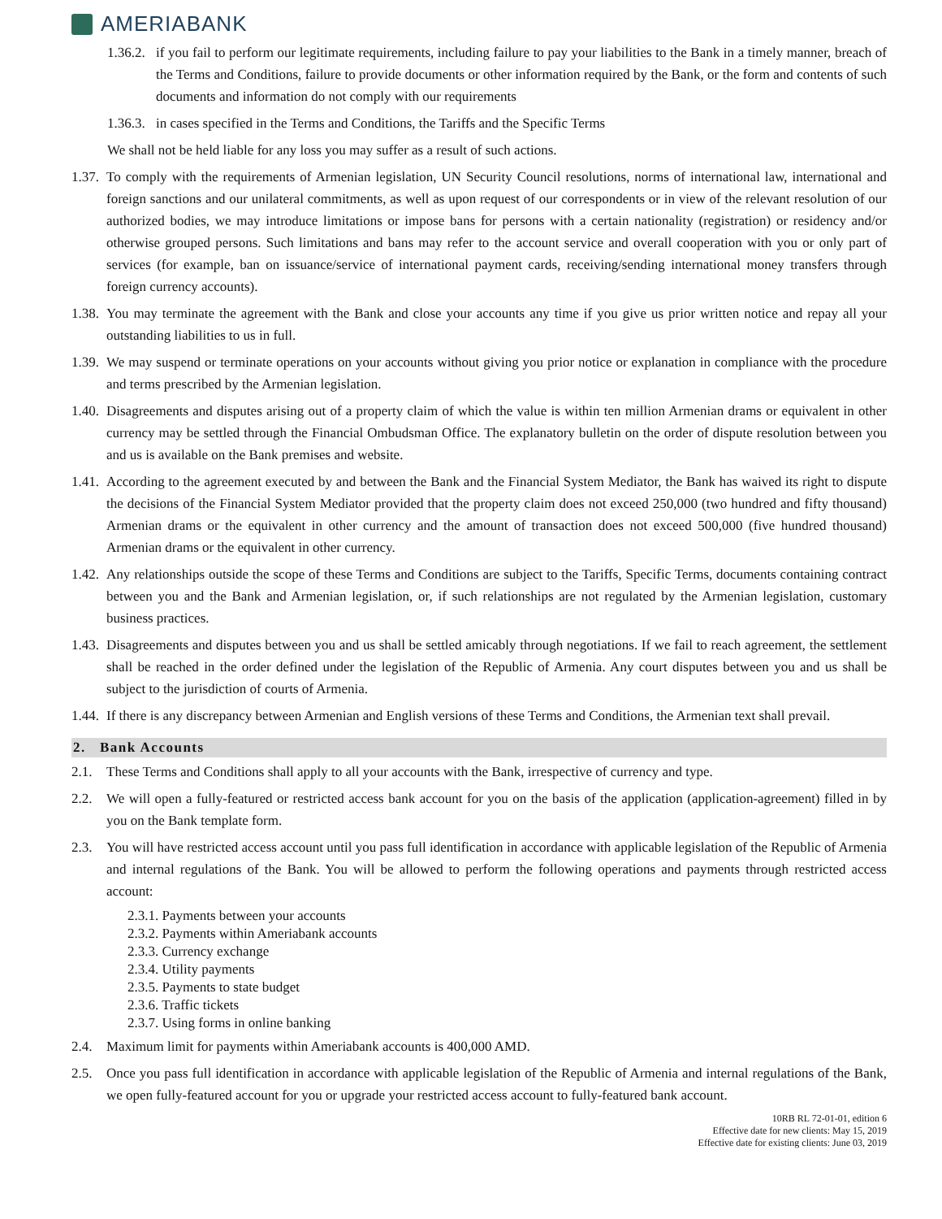AMERIABANK
1.36.2.
if you fail to perform our legitimate requirements, including failure to pay your liabilities to the Bank in a timely manner, breach of the Terms and Conditions, failure to provide documents or other information required by the Bank, or the form and contents of such documents and information do not comply with our requirements
1.36.3.
in cases specified in the Terms and Conditions, the Tariffs and the Specific Terms
We shall not be held liable for any loss you may suffer as a result of such actions.
1.37.
To comply with the requirements of Armenian legislation, UN Security Council resolutions, norms of international law, international and foreign sanctions and our unilateral commitments, as well as upon request of our correspondents or in view of the relevant resolution of our authorized bodies, we may introduce limitations or impose bans for persons with a certain nationality (registration) or residency and/or otherwise grouped persons. Such limitations and bans may refer to the account service and overall cooperation with you or only part of services (for example, ban on issuance/service of international payment cards, receiving/sending international money transfers through foreign currency accounts).
1.38.
You may terminate the agreement with the Bank and close your accounts any time if you give us prior written notice and repay all your outstanding liabilities to us in full.
1.39.
We may suspend or terminate operations on your accounts without giving you prior notice or explanation in compliance with the procedure and terms prescribed by the Armenian legislation.
1.40.
Disagreements and disputes arising out of a property claim of which the value is within ten million Armenian drams or equivalent in other currency may be settled through the Financial Ombudsman Office. The explanatory bulletin on the order of dispute resolution between you and us is available on the Bank premises and website.
1.41.
According to the agreement executed by and between the Bank and the Financial System Mediator, the Bank has waived its right to dispute the decisions of the Financial System Mediator provided that the property claim does not exceed 250,000 (two hundred and fifty thousand) Armenian drams or the equivalent in other currency and the amount of transaction does not exceed 500,000 (five hundred thousand) Armenian drams or the equivalent in other currency.
1.42.
Any relationships outside the scope of these Terms and Conditions are subject to the Tariffs, Specific Terms, documents containing contract between you and the Bank and Armenian legislation, or, if such relationships are not regulated by the Armenian legislation, customary business practices.
1.43.
Disagreements and disputes between you and us shall be settled amicably through negotiations. If we fail to reach agreement, the settlement shall be reached in the order defined under the legislation of the Republic of Armenia. Any court disputes between you and us shall be subject to the jurisdiction of courts of Armenia.
1.44.
If there is any discrepancy between Armenian and English versions of these Terms and Conditions, the Armenian text shall prevail.
2. Bank Accounts
2.1. These Terms and Conditions shall apply to all your accounts with the Bank, irrespective of currency and type.
2.2. We will open a fully-featured or restricted access bank account for you on the basis of the application (application-agreement) filled in by you on the Bank template form.
2.3. You will have restricted access account until you pass full identification in accordance with applicable legislation of the Republic of Armenia and internal regulations of the Bank. You will be allowed to perform the following operations and payments through restricted access account:
2.3.1. Payments between your accounts
2.3.2. Payments within Ameriabank accounts
2.3.3. Currency exchange
2.3.4. Utility payments
2.3.5. Payments to state budget
2.3.6. Traffic tickets
2.3.7. Using forms in online banking
2.4. Maximum limit for payments within Ameriabank accounts is 400,000 AMD.
2.5. Once you pass full identification in accordance with applicable legislation of the Republic of Armenia and internal regulations of the Bank, we open fully-featured account for you or upgrade your restricted access account to fully-featured bank account.
10RB RL 72-01-01, edition 6
Effective date for new clients: May 15, 2019
Effective date for existing clients: June 03, 2019